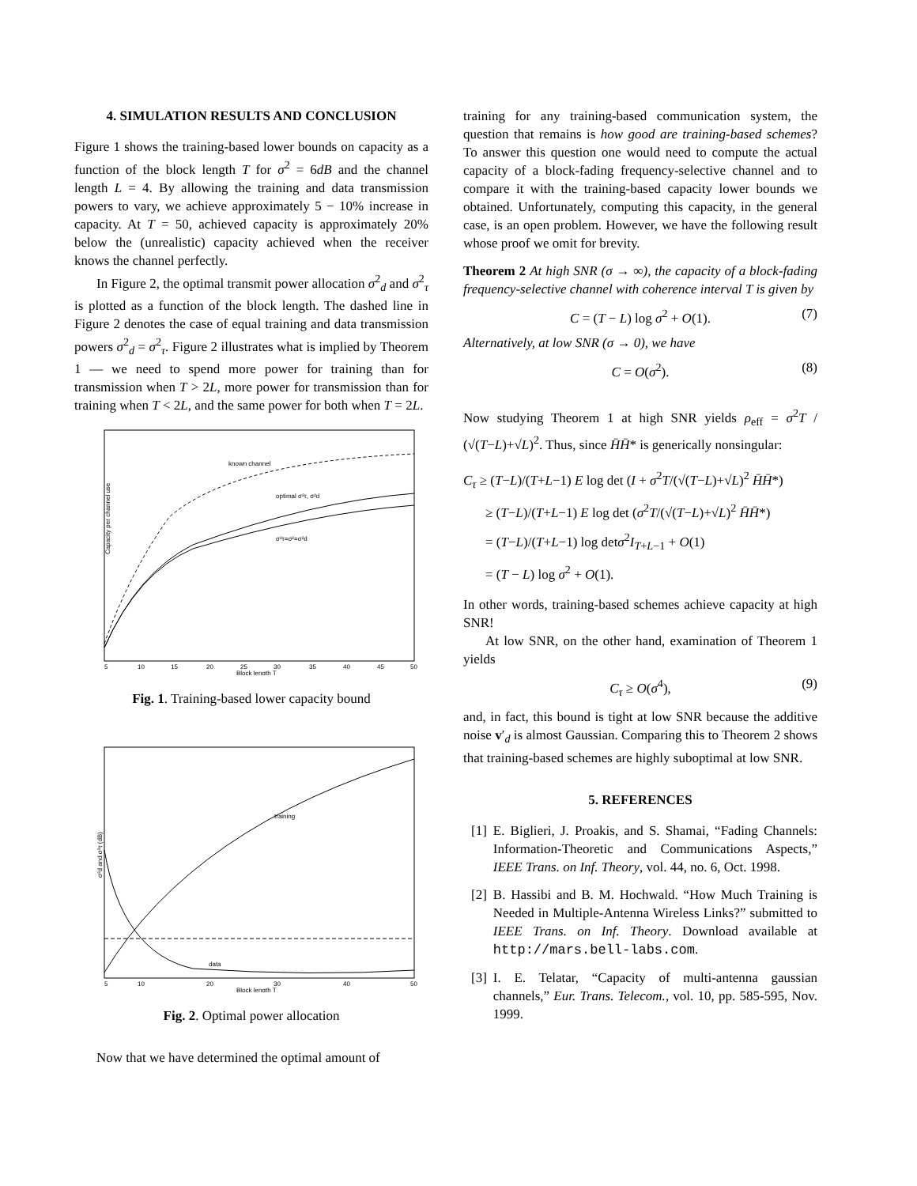4. SIMULATION RESULTS AND CONCLUSION
Figure 1 shows the training-based lower bounds on capacity as a function of the block length T for σ<sup>2</sup> = 6dB and the channel length L = 4. By allowing the training and data transmission powers to vary, we achieve approximately 5 − 10% increase in capacity. At T = 50, achieved capacity is approximately 20% below the (unrealistic) capacity achieved when the receiver knows the channel perfectly.
In Figure 2, the optimal transmit power allocation σ<sup>2</sup><sub>d</sub> and σ<sup>2</sup><sub>τ</sub> is plotted as a function of the block length. The dashed line in Figure 2 denotes the case of equal training and data transmission powers σ<sup>2</sup><sub>d</sub> = σ<sup>2</sup><sub>τ</sub>. Figure 2 illustrates what is implied by Theorem 1 — we need to spend more power for training than for transmission when T > 2L, more power for transmission than for training when T < 2L, and the same power for both when T = 2L.
known channel
optimal σ²τ, σ²d
σ²τ=σ²=σ²d
Capacity per channel use
5
10
15
20
25
30
35
40
45
50
Block length T
Fig. 1. Training-based lower capacity bound
training
data
σ²d and σ²τ (dB)
5
10
20
30
40
50
Block length T
Fig. 2. Optimal power allocation
Now that we have determined the optimal amount of
training for any training-based communication system, the question that remains is how good are training-based schemes? To answer this question one would need to compute the actual capacity of a block-fading frequency-selective channel and to compare it with the training-based capacity lower bounds we obtained. Unfortunately, computing this capacity, in the general case, is an open problem. However, we have the following result whose proof we omit for brevity.
Theorem 2 At high SNR (σ → ∞), the capacity of a block-fading frequency-selective channel with coherence interval T is given by
C = (T − L) log σ<sup>2</sup> + O(1). (7)
Alternatively, at low SNR (σ → 0), we have
C = O(σ<sup>2</sup>). (8)
Now studying Theorem 1 at high SNR yields ρ<sub>eff</sub> = σ<sup>2</sup>T / (√(T−L)+√L)<sup>2</sup>. Thus, since H̄H̄* is generically nonsingular:
C<sub>τ</sub> ≥ (T−L)/(T+L−1) E log det (I + σ<sup>2</sup>T/(√(T−L)+√L)<sup>2</sup> H̄H̄*)
≥ (T−L)/(T+L−1) E log det (σ<sup>2</sup>T/(√(T−L)+√L)<sup>2</sup> H̄H̄*)
= (T−L)/(T+L−1) log detσ<sup>2</sup>I<sub>T+L−1</sub> + O(1)
= (T − L) log σ<sup>2</sup> + O(1).
In other words, training-based schemes achieve capacity at high SNR!
At low SNR, on the other hand, examination of Theorem 1 yields
C<sub>τ</sub> ≥ O(σ<sup>4</sup>), (9)
and, in fact, this bound is tight at low SNR because the additive noise v′<sub>d</sub> is almost Gaussian. Comparing this to Theorem 2 shows that training-based schemes are highly suboptimal at low SNR.
5. REFERENCES
[1] E. Biglieri, J. Proakis, and S. Shamai, “Fading Channels: Information-Theoretic and Communications Aspects,” IEEE Trans. on Inf. Theory, vol. 44, no. 6, Oct. 1998.
[2] B. Hassibi and B. M. Hochwald. “How Much Training is Needed in Multiple-Antenna Wireless Links?” submitted to IEEE Trans. on Inf. Theory. Download available at http://mars.bell-labs.com.
[3] I. E. Telatar, “Capacity of multi-antenna gaussian channels,” Eur. Trans. Telecom., vol. 10, pp. 585-595, Nov. 1999.